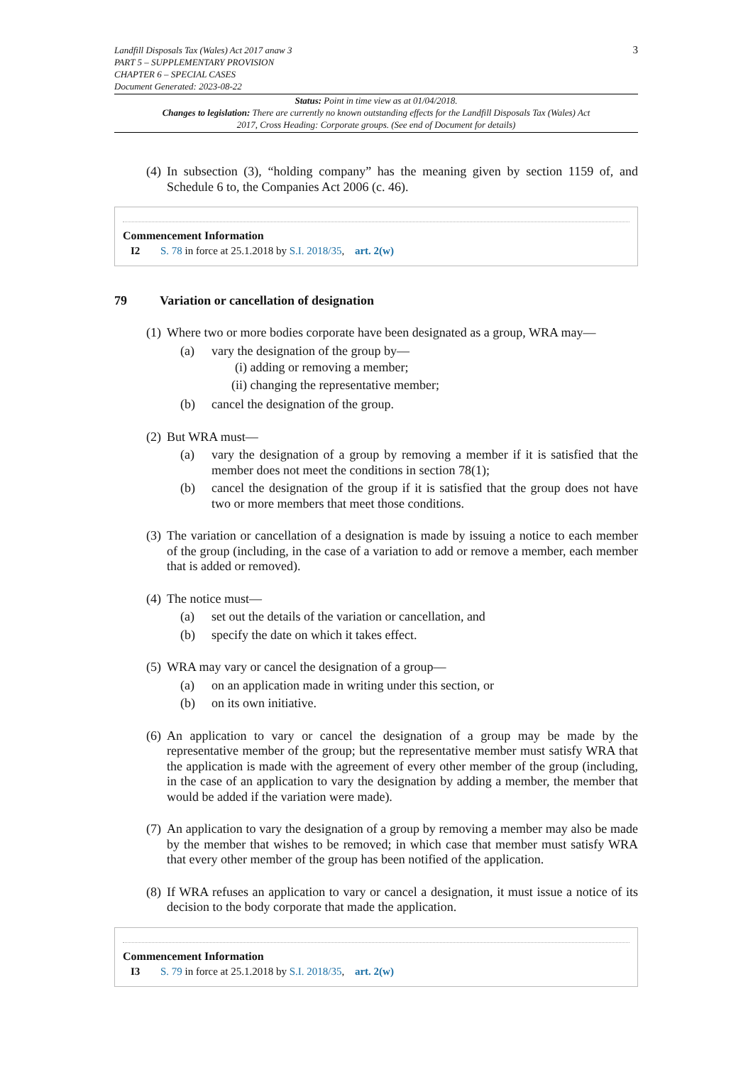Landfill Disposals Tax (Wales) Act 2017 anaw 3
PART 5 – SUPPLEMENTARY PROVISION
CHAPTER 6 – SPECIAL CASES
Document Generated: 2023-08-22
3
Status: Point in time view as at 01/04/2018.
Changes to legislation: There are currently no known outstanding effects for the Landfill Disposals Tax (Wales) Act 2017, Cross Heading: Corporate groups. (See end of Document for details)
(4)
In subsection (3), “holding company” has the meaning given by section 1159 of, and Schedule 6 to, the Companies Act 2006 (c. 46).
Commencement Information
I2 S. 78 in force at 25.1.2018 by S.I. 2018/35, art. 2(w)
79 Variation or cancellation of designation
(1)
Where two or more bodies corporate have been designated as a group, WRA may—
(a) vary the designation of the group by—
(i) adding or removing a member;
(ii) changing the representative member;
(b) cancel the designation of the group.
(2)
But WRA must—
(a) vary the designation of a group by removing a member if it is satisfied that the member does not meet the conditions in section 78(1);
(b) cancel the designation of the group if it is satisfied that the group does not have two or more members that meet those conditions.
(3)
The variation or cancellation of a designation is made by issuing a notice to each member of the group (including, in the case of a variation to add or remove a member, each member that is added or removed).
(4)
The notice must—
(a) set out the details of the variation or cancellation, and
(b) specify the date on which it takes effect.
(5)
WRA may vary or cancel the designation of a group—
(a) on an application made in writing under this section, or
(b) on its own initiative.
(6)
An application to vary or cancel the designation of a group may be made by the representative member of the group; but the representative member must satisfy WRA that the application is made with the agreement of every other member of the group (including, in the case of an application to vary the designation by adding a member, the member that would be added if the variation were made).
(7)
An application to vary the designation of a group by removing a member may also be made by the member that wishes to be removed; in which case that member must satisfy WRA that every other member of the group has been notified of the application.
(8)
If WRA refuses an application to vary or cancel a designation, it must issue a notice of its decision to the body corporate that made the application.
Commencement Information
I3 S. 79 in force at 25.1.2018 by S.I. 2018/35, art. 2(w)